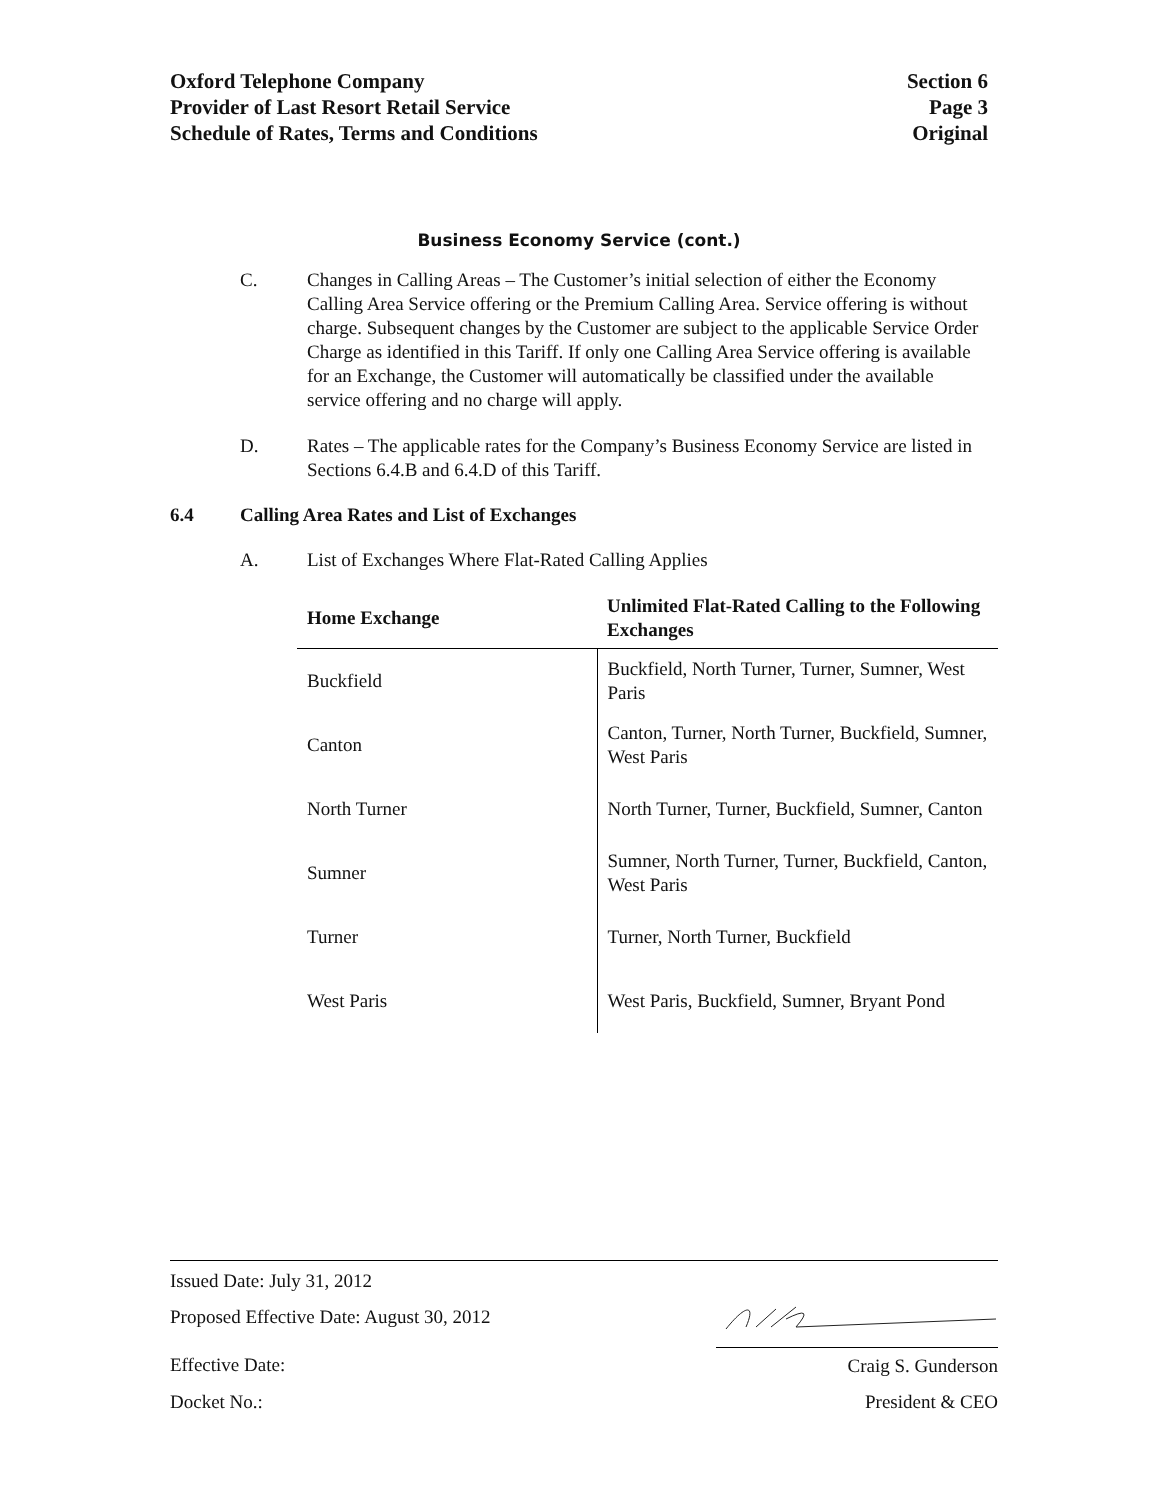Oxford Telephone Company
Provider of Last Resort Retail Service
Schedule of Rates, Terms and Conditions
Section 6
Page 3
Original
Business Economy Service (cont.)
C. Changes in Calling Areas – The Customer’s initial selection of either the Economy Calling Area Service offering or the Premium Calling Area. Service offering is without charge. Subsequent changes by the Customer are subject to the applicable Service Order Charge as identified in this Tariff. If only one Calling Area Service offering is available for an Exchange, the Customer will automatically be classified under the available service offering and no charge will apply.
D. Rates – The applicable rates for the Company’s Business Economy Service are listed in Sections 6.4.B and 6.4.D of this Tariff.
6.4 Calling Area Rates and List of Exchanges
A. List of Exchanges Where Flat-Rated Calling Applies
| Home Exchange | Unlimited Flat-Rated Calling to the Following Exchanges |
| --- | --- |
| Buckfield | Buckfield, North Turner, Turner, Sumner, West Paris |
| Canton | Canton, Turner, North Turner, Buckfield, Sumner, West Paris |
| North Turner | North Turner, Turner, Buckfield, Sumner, Canton |
| Sumner | Sumner, North Turner, Turner, Buckfield, Canton, West Paris |
| Turner | Turner, North Turner, Buckfield |
| West Paris | West Paris, Buckfield, Sumner, Bryant Pond |
Issued Date: July 31, 2012
Proposed Effective Date: August 30, 2012
Effective Date: Craig S. Gunderson
Docket No.: President & CEO